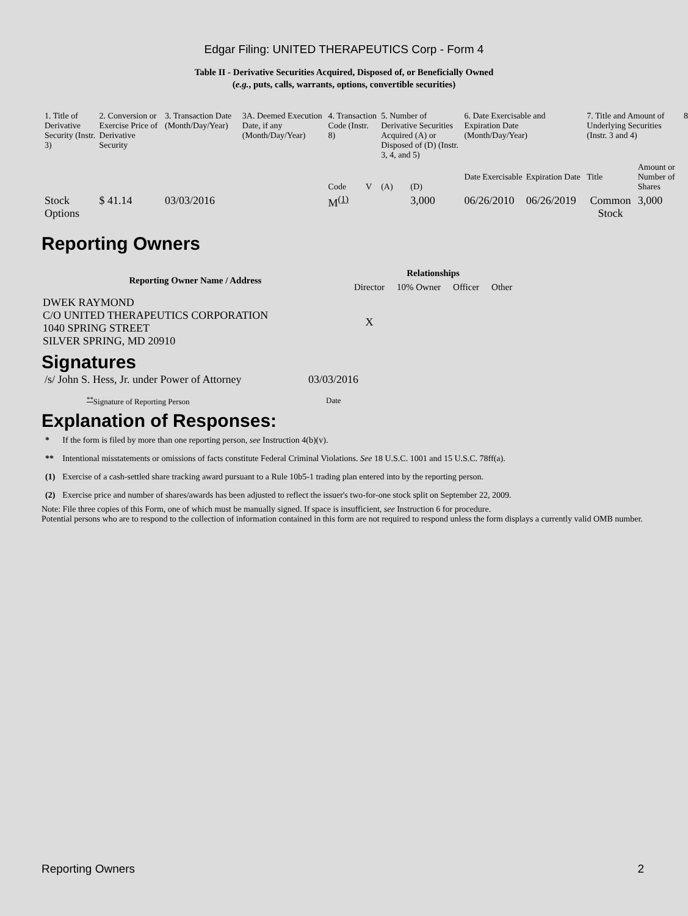Edgar Filing: UNITED THERAPEUTICS Corp - Form 4
Table II - Derivative Securities Acquired, Disposed of, or Beneficially Owned
(e.g., puts, calls, warrants, options, convertible securities)
| 1. Title of Derivative Security (Instr. 3) | 2. Conversion or Exercise Price of Derivative Security | 3. Transaction Date (Month/Day/Year) | 3A. Deemed Execution Date, if any (Month/Day/Year) | 4. Transaction Code (Instr. 8) | | 5. Number of Derivative Securities Acquired (A) or Disposed of (D) (Instr. 3, 4, and 5) | | 6. Date Exercisable and Expiration Date (Month/Day/Year) | | 7. Title and Amount of Underlying Securities (Instr. 3 and 4) | | 8 |
| --- | --- | --- | --- | --- | --- | --- | --- | --- | --- | --- | --- | --- |
| | | | | Code | V | (A) | (D) | Date Exercisable | Expiration Date | Title | Amount or Number of Shares | |
| Stock Options | $ 41.14 | 03/03/2016 | | M<sup>(1)</sup> | | | 3,000 | 06/26/2010 | 06/26/2019 | Common Stock | 3,000 | |
Reporting Owners
| Reporting Owner Name / Address | Relationships | | | |
| --- | --- | --- | --- | --- |
| | Director | 10% Owner | Officer | Other |
| DWEK RAYMOND C/O UNITED THERAPEUTICS CORPORATION 1040 SPRING STREET SILVER SPRING, MD 20910 | X | | | |
Signatures
| /s/ John S. Hess, Jr. under Power of Attorney | 03/03/2016 |
| <sup>**</sup> Signature of Reporting Person | Date |
Explanation of Responses:
| * | If the form is filed by more than one reporting person, see Instruction 4(b)(v). |
| ** | Intentional misstatements or omissions of facts constitute Federal Criminal Violations. See 18 U.S.C. 1001 and 15 U.S.C. 78ff(a). |
| (1) | Exercise of a cash-settled share tracking award pursuant to a Rule 10b5-1 trading plan entered into by the reporting person. |
| (2) | Exercise price and number of shares/awards has been adjusted to reflect the issuer's two-for-one stock split on September 22, 2009. |
Note: File three copies of this Form, one of which must be manually signed. If space is insufficient, see Instruction 6 for procedure.
Potential persons who are to respond to the collection of information contained in this form are not required to respond unless the form displays a currently valid OMB number.
Reporting Owners 2